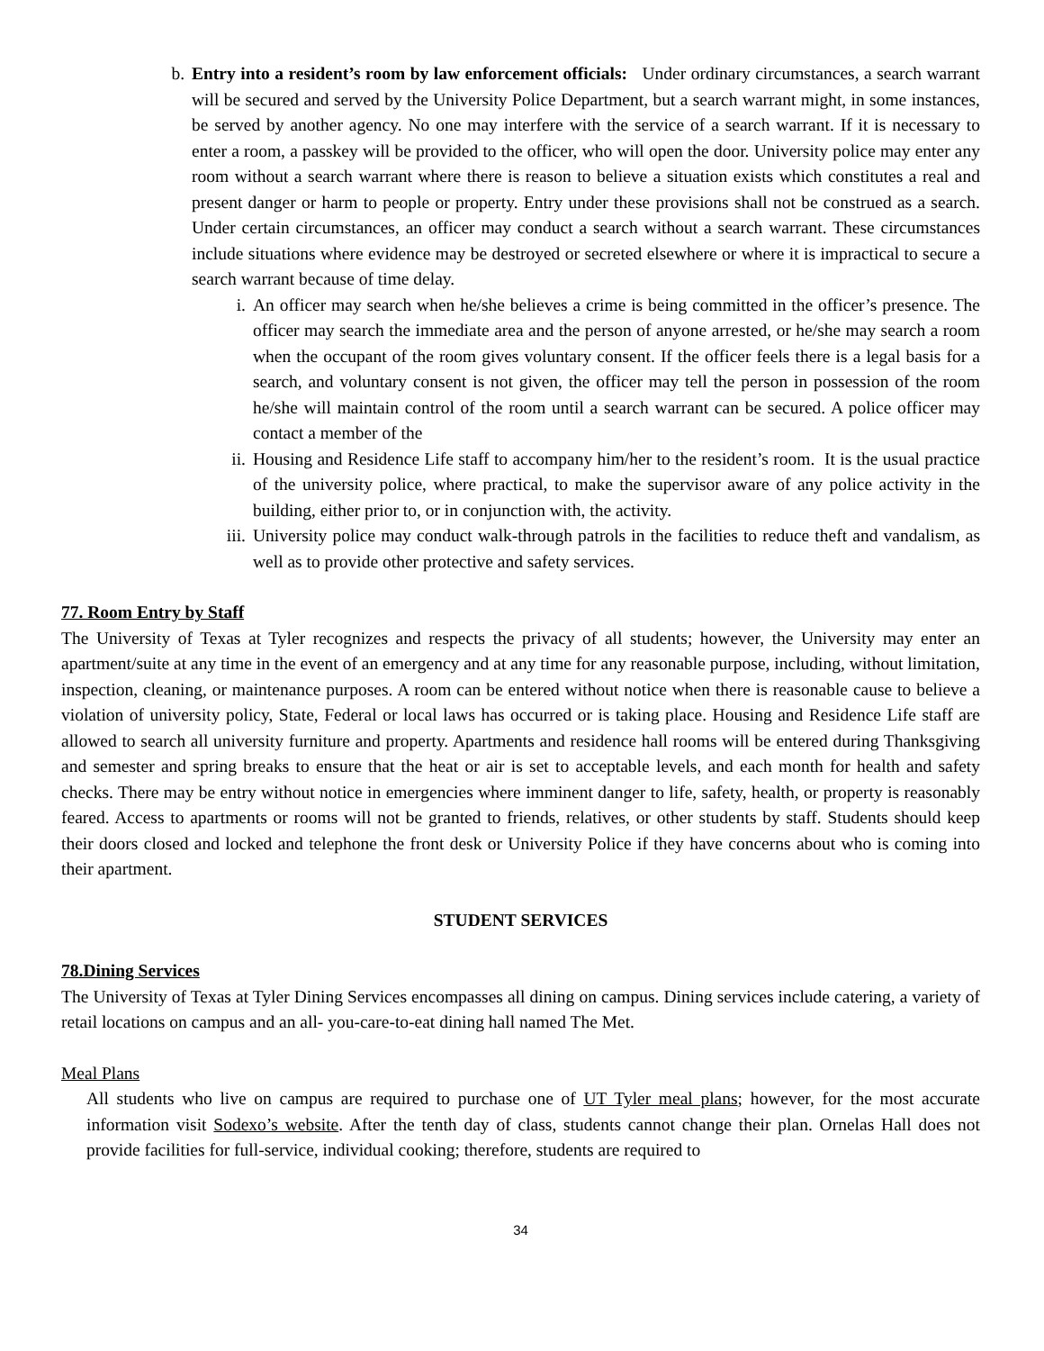b. Entry into a resident’s room by law enforcement officials: Under ordinary circumstances, a search warrant will be secured and served by the University Police Department, but a search warrant might, in some instances, be served by another agency. No one may interfere with the service of a search warrant. If it is necessary to enter a room, a passkey will be provided to the officer, who will open the door. University police may enter any room without a search warrant where there is reason to believe a situation exists which constitutes a real and present danger or harm to people or property. Entry under these provisions shall not be construed as a search. Under certain circumstances, an officer may conduct a search without a search warrant. These circumstances include situations where evidence may be destroyed or secreted elsewhere or where it is impractical to secure a search warrant because of time delay.
i. An officer may search when he/she believes a crime is being committed in the officer’s presence. The officer may search the immediate area and the person of anyone arrested, or he/she may search a room when the occupant of the room gives voluntary consent. If the officer feels there is a legal basis for a search, and voluntary consent is not given, the officer may tell the person in possession of the room he/she will maintain control of the room until a search warrant can be secured. A police officer may contact a member of the
ii. Housing and Residence Life staff to accompany him/her to the resident’s room. It is the usual practice of the university police, where practical, to make the supervisor aware of any police activity in the building, either prior to, or in conjunction with, the activity.
iii. University police may conduct walk-through patrols in the facilities to reduce theft and vandalism, as well as to provide other protective and safety services.
77. Room Entry by Staff
The University of Texas at Tyler recognizes and respects the privacy of all students; however, the University may enter an apartment/suite at any time in the event of an emergency and at any time for any reasonable purpose, including, without limitation, inspection, cleaning, or maintenance purposes. A room can be entered without notice when there is reasonable cause to believe a violation of university policy, State, Federal or local laws has occurred or is taking place. Housing and Residence Life staff are allowed to search all university furniture and property. Apartments and residence hall rooms will be entered during Thanksgiving and semester and spring breaks to ensure that the heat or air is set to acceptable levels, and each month for health and safety checks. There may be entry without notice in emergencies where imminent danger to life, safety, health, or property is reasonably feared. Access to apartments or rooms will not be granted to friends, relatives, or other students by staff. Students should keep their doors closed and locked and telephone the front desk or University Police if they have concerns about who is coming into their apartment.
STUDENT SERVICES
78.Dining Services
The University of Texas at Tyler Dining Services encompasses all dining on campus. Dining services include catering, a variety of retail locations on campus and an all- you-care-to-eat dining hall named The Met.
Meal Plans
All students who live on campus are required to purchase one of UT Tyler meal plans; however, for the most accurate information visit Sodexo’s website. After the tenth day of class, students cannot change their plan. Ornelas Hall does not provide facilities for full-service, individual cooking; therefore, students are required to
34